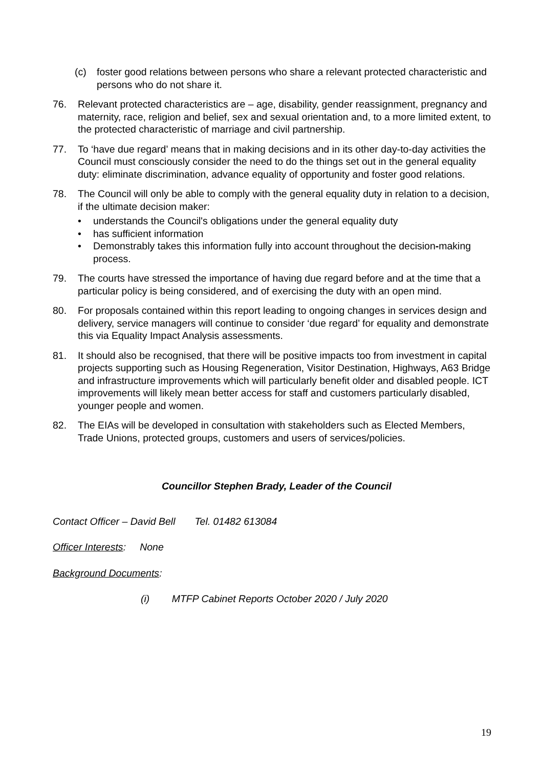(c) foster good relations between persons who share a relevant protected characteristic and persons who do not share it.
76. Relevant protected characteristics are – age, disability, gender reassignment, pregnancy and maternity, race, religion and belief, sex and sexual orientation and, to a more limited extent, to the protected characteristic of marriage and civil partnership.
77. To ‘have due regard’ means that in making decisions and in its other day-to-day activities the Council must consciously consider the need to do the things set out in the general equality duty: eliminate discrimination, advance equality of opportunity and foster good relations.
78. The Council will only be able to comply with the general equality duty in relation to a decision, if the ultimate decision maker:
• understands the Council's obligations under the general equality duty
• has sufficient information
• Demonstrably takes this information fully into account throughout the decision-making process.
79. The courts have stressed the importance of having due regard before and at the time that a particular policy is being considered, and of exercising the duty with an open mind.
80. For proposals contained within this report leading to ongoing changes in services design and delivery, service managers will continue to consider ‘due regard’ for equality and demonstrate this via Equality Impact Analysis assessments.
81. It should also be recognised, that there will be positive impacts too from investment in capital projects supporting such as Housing Regeneration, Visitor Destination, Highways, A63 Bridge and infrastructure improvements which will particularly benefit older and disabled people. ICT improvements will likely mean better access for staff and customers particularly disabled, younger people and women.
82. The EIAs will be developed in consultation with stakeholders such as Elected Members, Trade Unions, protected groups, customers and users of services/policies.
Councillor Stephen Brady, Leader of the Council
Contact Officer – David Bell Tel. 01482 613084
Officer Interests: None
Background Documents:
(i) MTFP Cabinet Reports October 2020 / July 2020
19